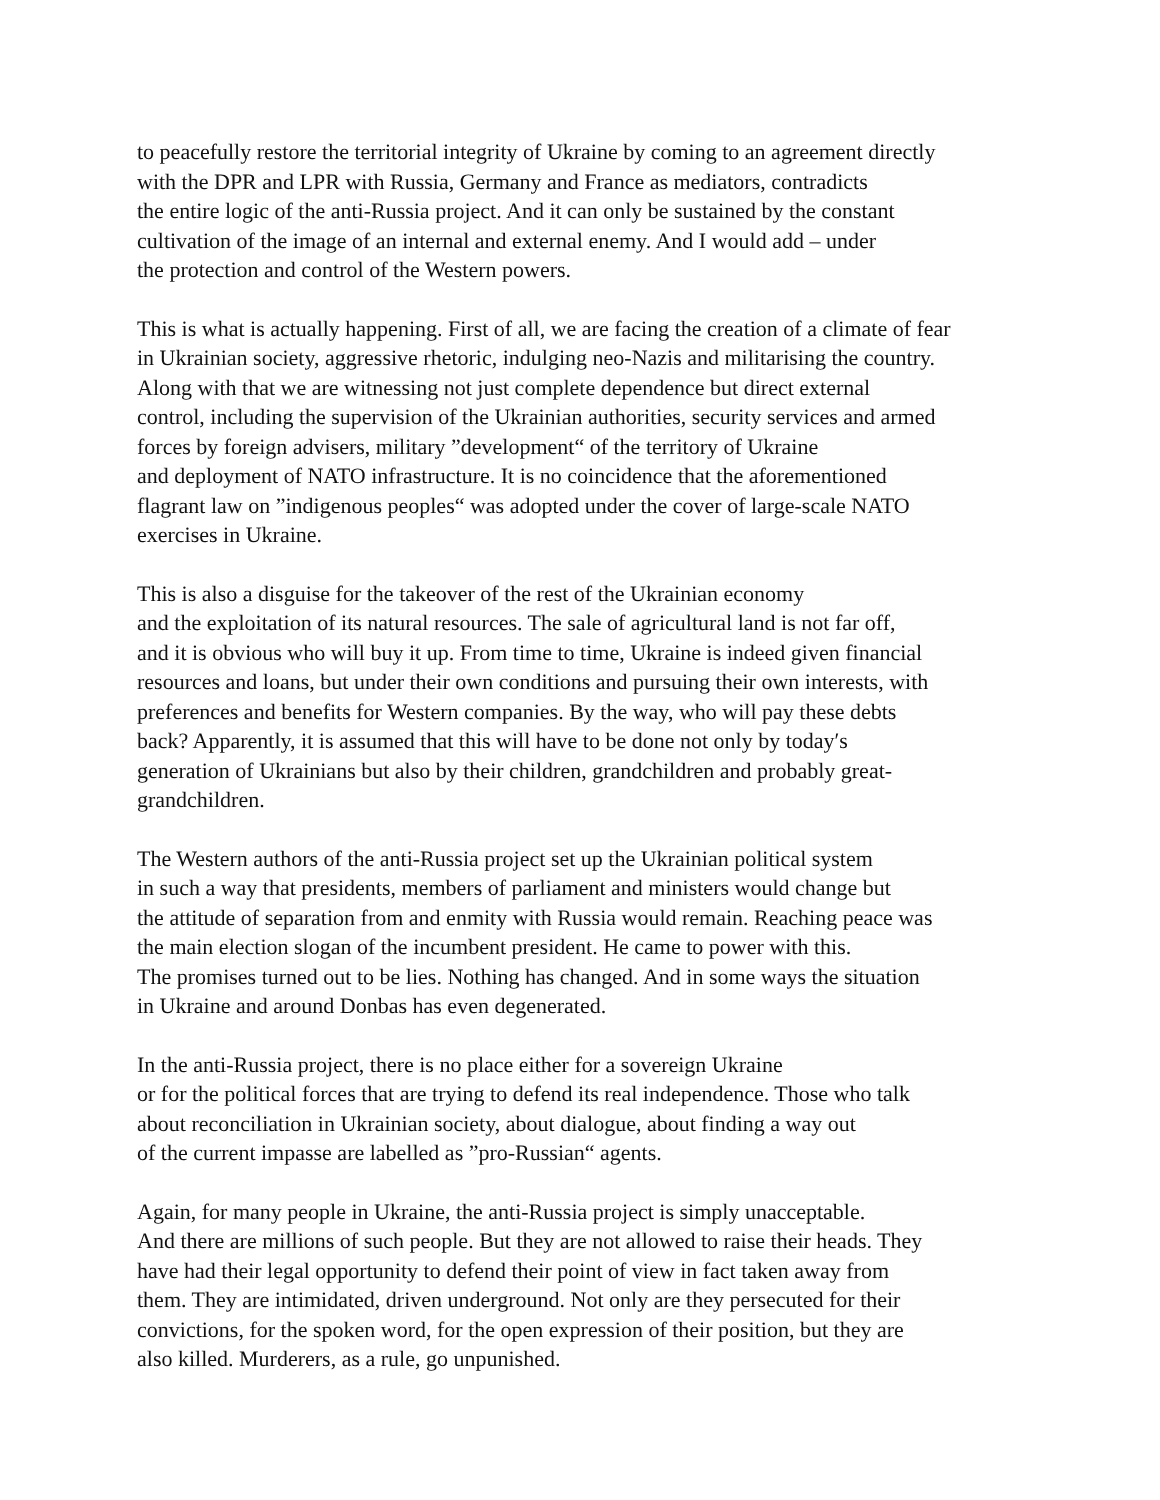to peacefully restore the territorial integrity of Ukraine by coming to an agreement directly
with the DPR and LPR with Russia, Germany and France as mediators, contradicts
the entire logic of the anti-Russia project. And it can only be sustained by the constant
cultivation of the image of an internal and external enemy. And I would add – under
the protection and control of the Western powers.
This is what is actually happening. First of all, we are facing the creation of a climate of fear
in Ukrainian society, aggressive rhetoric, indulging neo-Nazis and militarising the country.
Along with that we are witnessing not just complete dependence but direct external
control, including the supervision of the Ukrainian authorities, security services and armed
forces by foreign advisers, military ”development“ of the territory of Ukraine
and deployment of NATO infrastructure. It is no coincidence that the aforementioned
flagrant law on ”indigenous peoples“ was adopted under the cover of large-scale NATO
exercises in Ukraine.
This is also a disguise for the takeover of the rest of the Ukrainian economy
and the exploitation of its natural resources. The sale of agricultural land is not far off,
and it is obvious who will buy it up. From time to time, Ukraine is indeed given financial
resources and loans, but under their own conditions and pursuing their own interests, with
preferences and benefits for Western companies. By the way, who will pay these debts
back? Apparently, it is assumed that this will have to be done not only by today′s
generation of Ukrainians but also by their children, grandchildren and probably great-
grandchildren.
The Western authors of the anti-Russia project set up the Ukrainian political system
in such a way that presidents, members of parliament and ministers would change but
the attitude of separation from and enmity with Russia would remain. Reaching peace was
the main election slogan of the incumbent president. He came to power with this.
The promises turned out to be lies. Nothing has changed. And in some ways the situation
in Ukraine and around Donbas has even degenerated.
In the anti-Russia project, there is no place either for a sovereign Ukraine
or for the political forces that are trying to defend its real independence. Those who talk
about reconciliation in Ukrainian society, about dialogue, about finding a way out
of the current impasse are labelled as ”pro-Russian“ agents.
Again, for many people in Ukraine, the anti-Russia project is simply unacceptable.
And there are millions of such people. But they are not allowed to raise their heads. They
have had their legal opportunity to defend their point of view in fact taken away from
them. They are intimidated, driven underground. Not only are they persecuted for their
convictions, for the spoken word, for the open expression of their position, but they are
also killed. Murderers, as a rule, go unpunished.